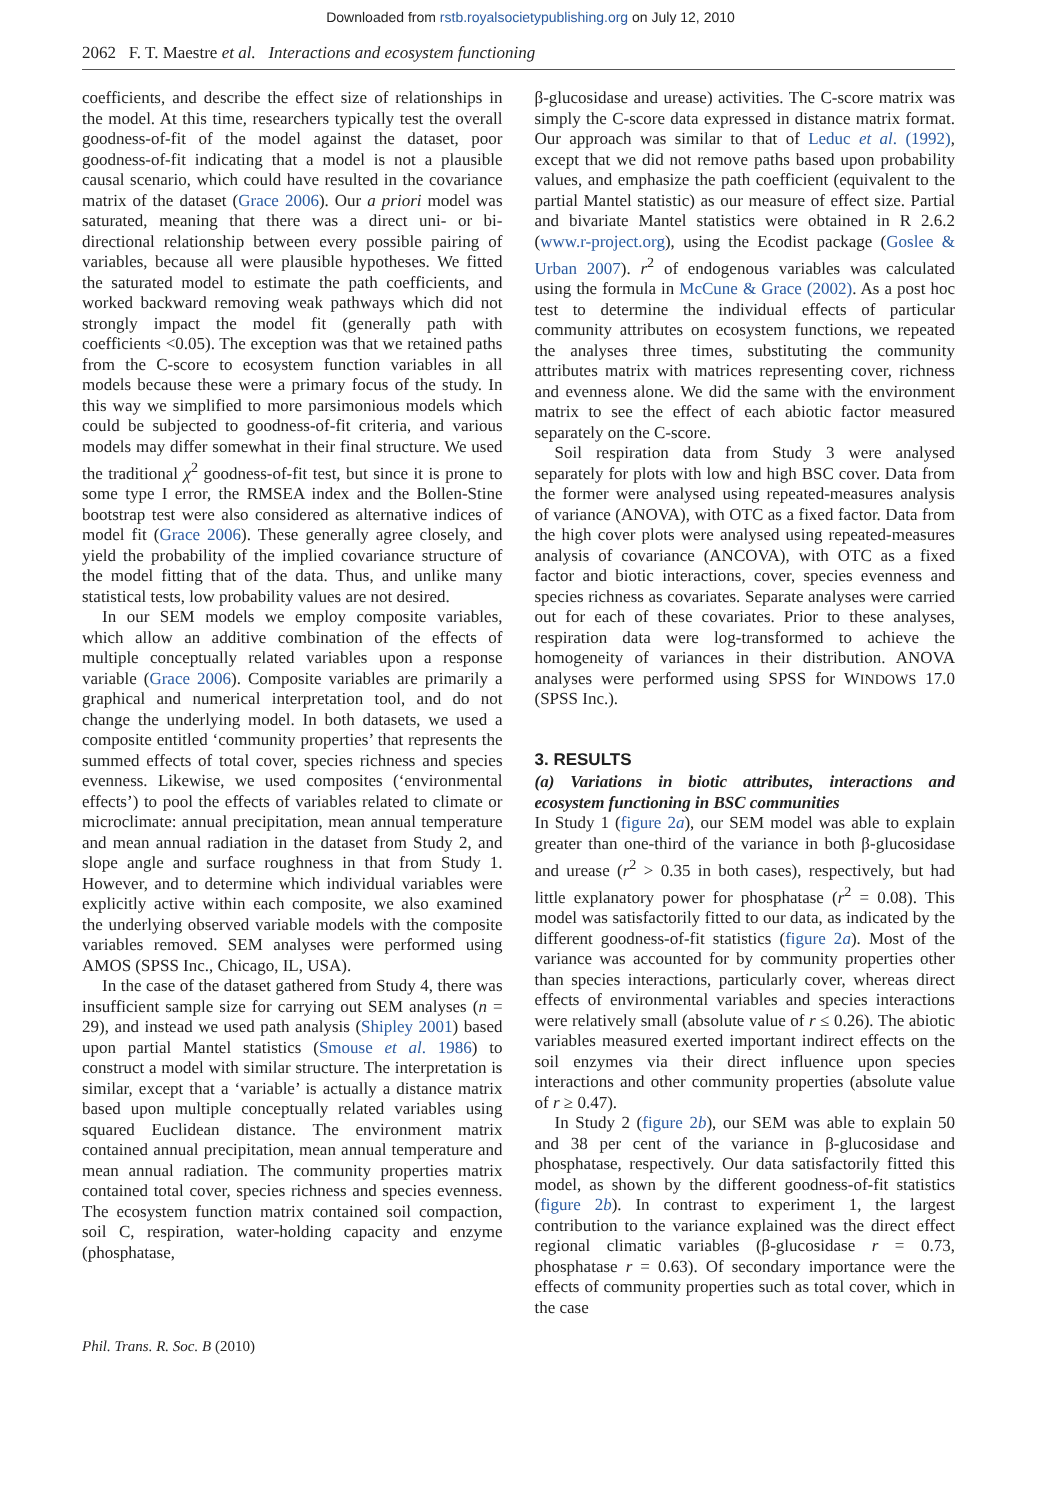Downloaded from rstb.royalsocietypublishing.org on July 12, 2010
2062 F. T. Maestre et al. Interactions and ecosystem functioning
coefficients, and describe the effect size of relationships in the model. At this time, researchers typically test the overall goodness-of-fit of the model against the dataset, poor goodness-of-fit indicating that a model is not a plausible causal scenario, which could have resulted in the covariance matrix of the dataset (Grace 2006). Our a priori model was saturated, meaning that there was a direct uni- or bi-directional relationship between every possible pairing of variables, because all were plausible hypotheses. We fitted the saturated model to estimate the path coefficients, and worked backward removing weak pathways which did not strongly impact the model fit (generally path with coefficients <0.05). The exception was that we retained paths from the C-score to ecosystem function variables in all models because these were a primary focus of the study. In this way we simplified to more parsimonious models which could be subjected to goodness-of-fit criteria, and various models may differ somewhat in their final structure. We used the traditional χ<sup>2</sup> goodness-of-fit test, but since it is prone to some type I error, the RMSEA index and the Bollen-Stine bootstrap test were also considered as alternative indices of model fit (Grace 2006). These generally agree closely, and yield the probability of the implied covariance structure of the model fitting that of the data. Thus, and unlike many statistical tests, low probability values are not desired.
In our SEM models we employ composite variables, which allow an additive combination of the effects of multiple conceptually related variables upon a response variable (Grace 2006). Composite variables are primarily a graphical and numerical interpretation tool, and do not change the underlying model. In both datasets, we used a composite entitled ‘community properties’ that represents the summed effects of total cover, species richness and species evenness. Likewise, we used composites (‘environmental effects’) to pool the effects of variables related to climate or microclimate: annual precipitation, mean annual temperature and mean annual radiation in the dataset from Study 2, and slope angle and surface roughness in that from Study 1. However, and to determine which individual variables were explicitly active within each composite, we also examined the underlying observed variable models with the composite variables removed. SEM analyses were performed using AMOS (SPSS Inc., Chicago, IL, USA).
In the case of the dataset gathered from Study 4, there was insufficient sample size for carrying out SEM analyses (n = 29), and instead we used path analysis (Shipley 2001) based upon partial Mantel statistics (Smouse et al. 1986) to construct a model with similar structure. The interpretation is similar, except that a ‘variable’ is actually a distance matrix based upon multiple conceptually related variables using squared Euclidean distance. The environment matrix contained annual precipitation, mean annual temperature and mean annual radiation. The community properties matrix contained total cover, species richness and species evenness. The ecosystem function matrix contained soil compaction, soil C, respiration, water-holding capacity and enzyme (phosphatase,
β-glucosidase and urease) activities. The C-score matrix was simply the C-score data expressed in distance matrix format. Our approach was similar to that of Leduc et al. (1992), except that we did not remove paths based upon probability values, and emphasize the path coefficient (equivalent to the partial Mantel statistic) as our measure of effect size. Partial and bivariate Mantel statistics were obtained in R 2.6.2 (www.r-project.org), using the Ecodist package (Goslee & Urban 2007). r<sup>2</sup> of endogenous variables was calculated using the formula in McCune & Grace (2002). As a post hoc test to determine the individual effects of particular community attributes on ecosystem functions, we repeated the analyses three times, substituting the community attributes matrix with matrices representing cover, richness and evenness alone. We did the same with the environment matrix to see the effect of each abiotic factor measured separately on the C-score.
Soil respiration data from Study 3 were analysed separately for plots with low and high BSC cover. Data from the former were analysed using repeated-measures analysis of variance (ANOVA), with OTC as a fixed factor. Data from the high cover plots were analysed using repeated-measures analysis of covariance (ANCOVA), with OTC as a fixed factor and biotic interactions, cover, species evenness and species richness as covariates. Separate analyses were carried out for each of these covariates. Prior to these analyses, respiration data were log-transformed to achieve the homogeneity of variances in their distribution. ANOVA analyses were performed using SPSS for WINDOWS 17.0 (SPSS Inc.).
3. RESULTS
(a) Variations in biotic attributes, interactions and ecosystem functioning in BSC communities
In Study 1 (figure 2a), our SEM model was able to explain greater than one-third of the variance in both β-glucosidase and urease (r<sup>2</sup> > 0.35 in both cases), respectively, but had little explanatory power for phosphatase (r<sup>2</sup> = 0.08). This model was satisfactorily fitted to our data, as indicated by the different goodness-of-fit statistics (figure 2a). Most of the variance was accounted for by community properties other than species interactions, particularly cover, whereas direct effects of environmental variables and species interactions were relatively small (absolute value of r ≤ 0.26). The abiotic variables measured exerted important indirect effects on the soil enzymes via their direct influence upon species interactions and other community properties (absolute value of r ≥ 0.47).
In Study 2 (figure 2b), our SEM was able to explain 50 and 38 per cent of the variance in β-glucosidase and phosphatase, respectively. Our data satisfactorily fitted this model, as shown by the different goodness-of-fit statistics (figure 2b). In contrast to experiment 1, the largest contribution to the variance explained was the direct effect regional climatic variables (β-glucosidase r = 0.73, phosphatase r = 0.63). Of secondary importance were the effects of community properties such as total cover, which in the case
Phil. Trans. R. Soc. B (2010)